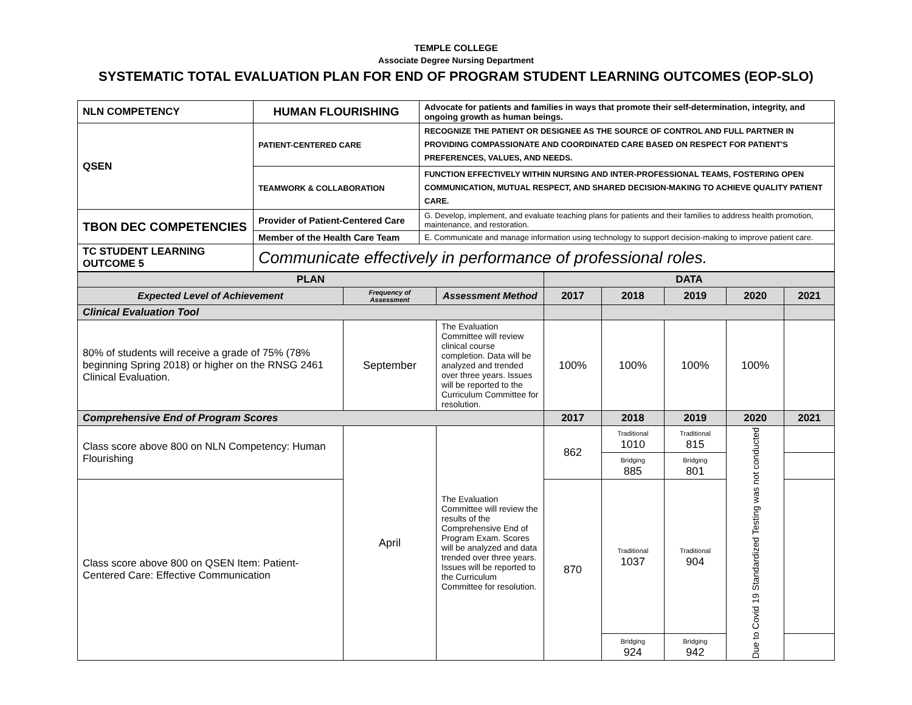TEMPLE COLLEGE
Associate Degree Nursing Department
SYSTEMATIC TOTAL EVALUATION PLAN FOR END OF PROGRAM STUDENT LEARNING OUTCOMES (EOP-SLO)
| NLN COMPETENCY | HUMAN FLOURISHING | Advocate for patients and families in ways that promote their self-determination, integrity, and ongoing growth as human beings. |
| QSEN | PATIENT-CENTERED CARE | RECOGNIZE THE PATIENT OR DESIGNEE AS THE SOURCE OF CONTROL AND FULL PARTNER IN PROVIDING COMPASSIONATE AND COORDINATED CARE BASED ON RESPECT FOR PATIENT'S PREFERENCES, VALUES, AND NEEDS. |
| | TEAMWORK & COLLABORATION | FUNCTION EFFECTIVELY WITHIN NURSING AND INTER-PROFESSIONAL TEAMS, FOSTERING OPEN COMMUNICATION, MUTUAL RESPECT, AND SHARED DECISION-MAKING TO ACHIEVE QUALITY PATIENT CARE. |
| TBON DEC COMPETENCIES | Provider of Patient-Centered Care | G. Develop, implement, and evaluate teaching plans for patients and their families to address health promotion, maintenance, and restoration. |
| | Member of the Health Care Team | E. Communicate and manage information using technology to support decision-making to improve patient care. |
| TC STUDENT LEARNING OUTCOME 5 | Communicate effectively in performance of professional roles. | |
| PLAN | | | DATA | | | | |
| --- | --- | --- | --- | --- | --- | --- | --- |
| Expected Level of Achievement | Frequency of Assessment | Assessment Method | 2017 | 2018 | 2019 | 2020 | 2021 |
| Clinical Evaluation Tool | | | | | | | |
| 80% of students will receive a grade of 75% (78% beginning Spring 2018) or higher on the RNSG 2461 Clinical Evaluation. | September | The Evaluation Committee will review clinical course completion. Data will be analyzed and trended over three years. Issues will be reported to the Curriculum Committee for resolution. | 100% | 100% | 100% | 100% | |
| Comprehensive End of Program Scores | | | 2017 | 2018 | 2019 | 2020 | 2021 |
| Class score above 800 on NLN Competency: Human Flourishing | April | The Evaluation Committee will review the results of the Comprehensive End of Program Exam. Scores will be analyzed and data trended over three years. Issues will be reported to the Curriculum Committee for resolution. | 862 | Traditional 1010 | Traditional 815 | Due to Covid 19 Standardized Testing was not conducted | |
| | | | | Bridging 885 | Bridging 801 | | |
| Class score above 800 on QSEN Item: Patient-Centered Care: Effective Communication | | | 870 | Traditional 1037 | Traditional 904 | | |
| | | | | Bridging 924 | Bridging 942 | | |